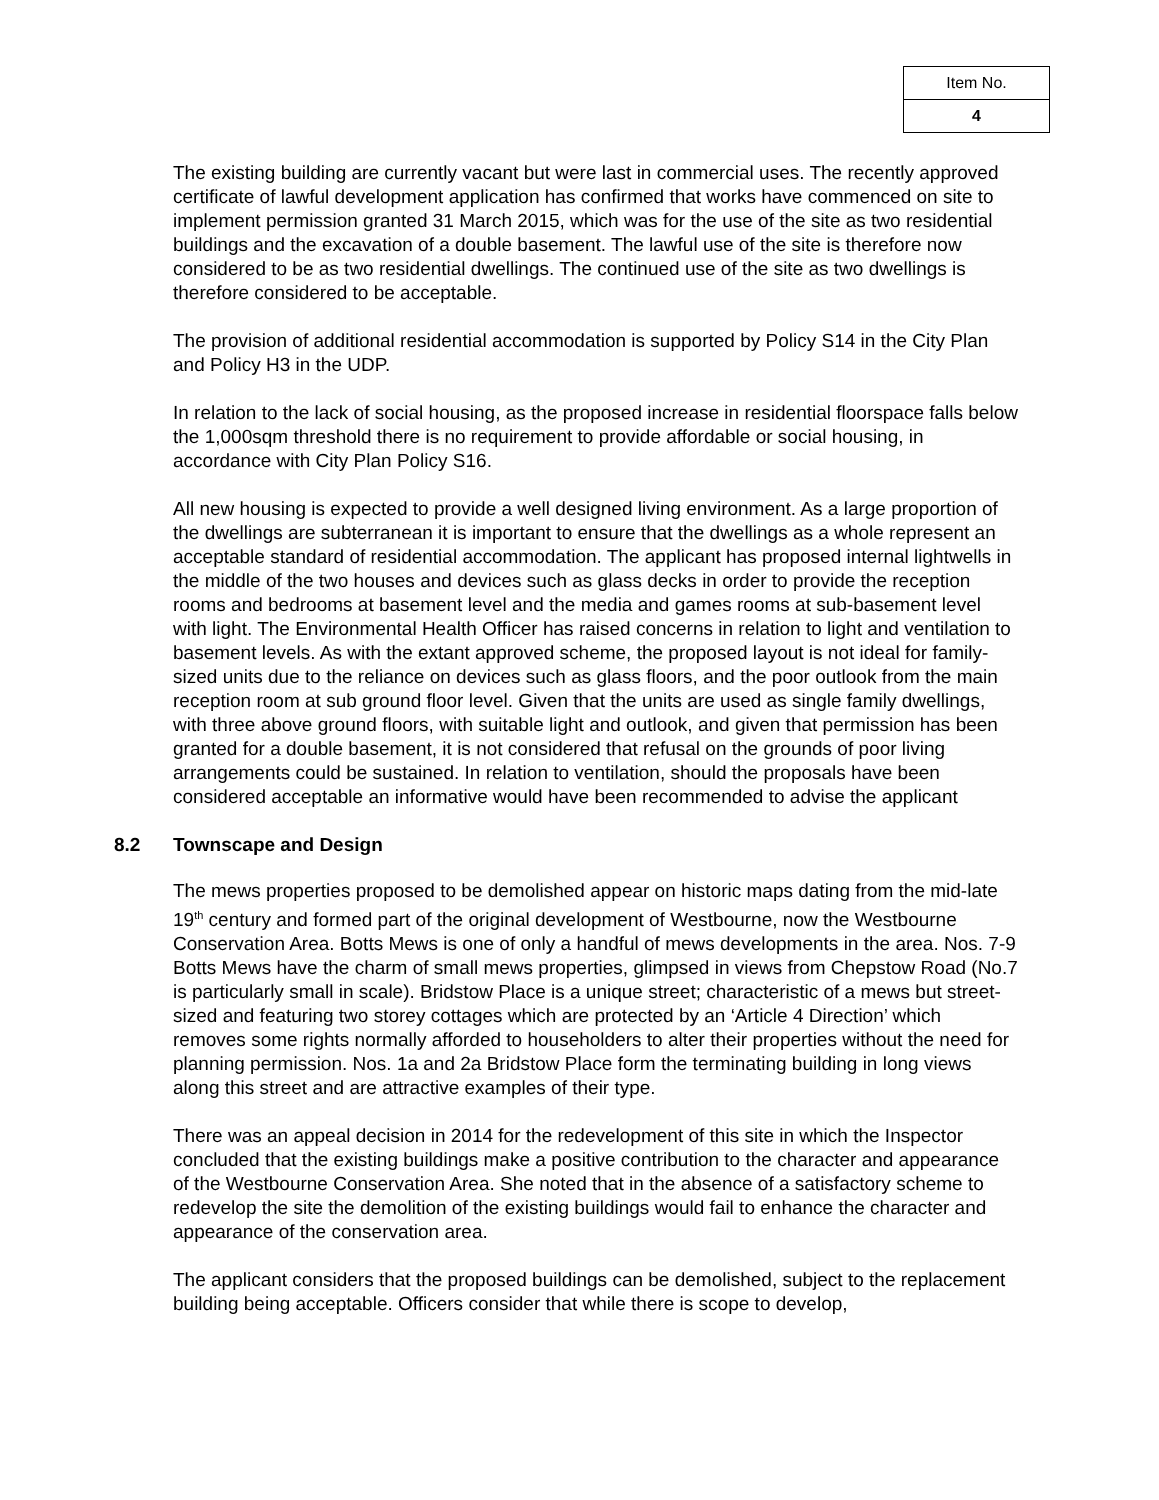| Item No. |
| 4 |
The existing building are currently vacant but were last in commercial uses. The recently approved certificate of lawful development application has confirmed that works have commenced on site to implement permission granted 31 March 2015, which was for the use of the site as two residential buildings and the excavation of a double basement. The lawful use of the site is therefore now considered to be as two residential dwellings. The continued use of the site as two dwellings is therefore considered to be acceptable.
The provision of additional residential accommodation is supported by Policy S14 in the City Plan and Policy H3 in the UDP.
In relation to the lack of social housing, as the proposed increase in residential floorspace falls below the 1,000sqm threshold there is no requirement to provide affordable or social housing, in accordance with City Plan Policy S16.
All new housing is expected to provide a well designed living environment. As a large proportion of the dwellings are subterranean it is important to ensure that the dwellings as a whole represent an acceptable standard of residential accommodation. The applicant has proposed internal lightwells in the middle of the two houses and devices such as glass decks in order to provide the reception rooms and bedrooms at basement level and the media and games rooms at sub-basement level with light. The Environmental Health Officer has raised concerns in relation to light and ventilation to basement levels. As with the extant approved scheme, the proposed layout is not ideal for family-sized units due to the reliance on devices such as glass floors, and the poor outlook from the main reception room at sub ground floor level. Given that the units are used as single family dwellings, with three above ground floors, with suitable light and outlook, and given that permission has been granted for a double basement, it is not considered that refusal on the grounds of poor living arrangements could be sustained. In relation to ventilation, should the proposals have been considered acceptable an informative would have been recommended to advise the applicant
8.2 Townscape and Design
The mews properties proposed to be demolished appear on historic maps dating from the mid-late 19<sup>th</sup> century and formed part of the original development of Westbourne, now the Westbourne Conservation Area. Botts Mews is one of only a handful of mews developments in the area. Nos. 7-9 Botts Mews have the charm of small mews properties, glimpsed in views from Chepstow Road (No.7 is particularly small in scale). Bridstow Place is a unique street; characteristic of a mews but street-sized and featuring two storey cottages which are protected by an ‘Article 4 Direction’ which removes some rights normally afforded to householders to alter their properties without the need for planning permission. Nos. 1a and 2a Bridstow Place form the terminating building in long views along this street and are attractive examples of their type.
There was an appeal decision in 2014 for the redevelopment of this site in which the Inspector concluded that the existing buildings make a positive contribution to the character and appearance of the Westbourne Conservation Area. She noted that in the absence of a satisfactory scheme to redevelop the site the demolition of the existing buildings would fail to enhance the character and appearance of the conservation area.
The applicant considers that the proposed buildings can be demolished, subject to the replacement building being acceptable. Officers consider that while there is scope to develop,